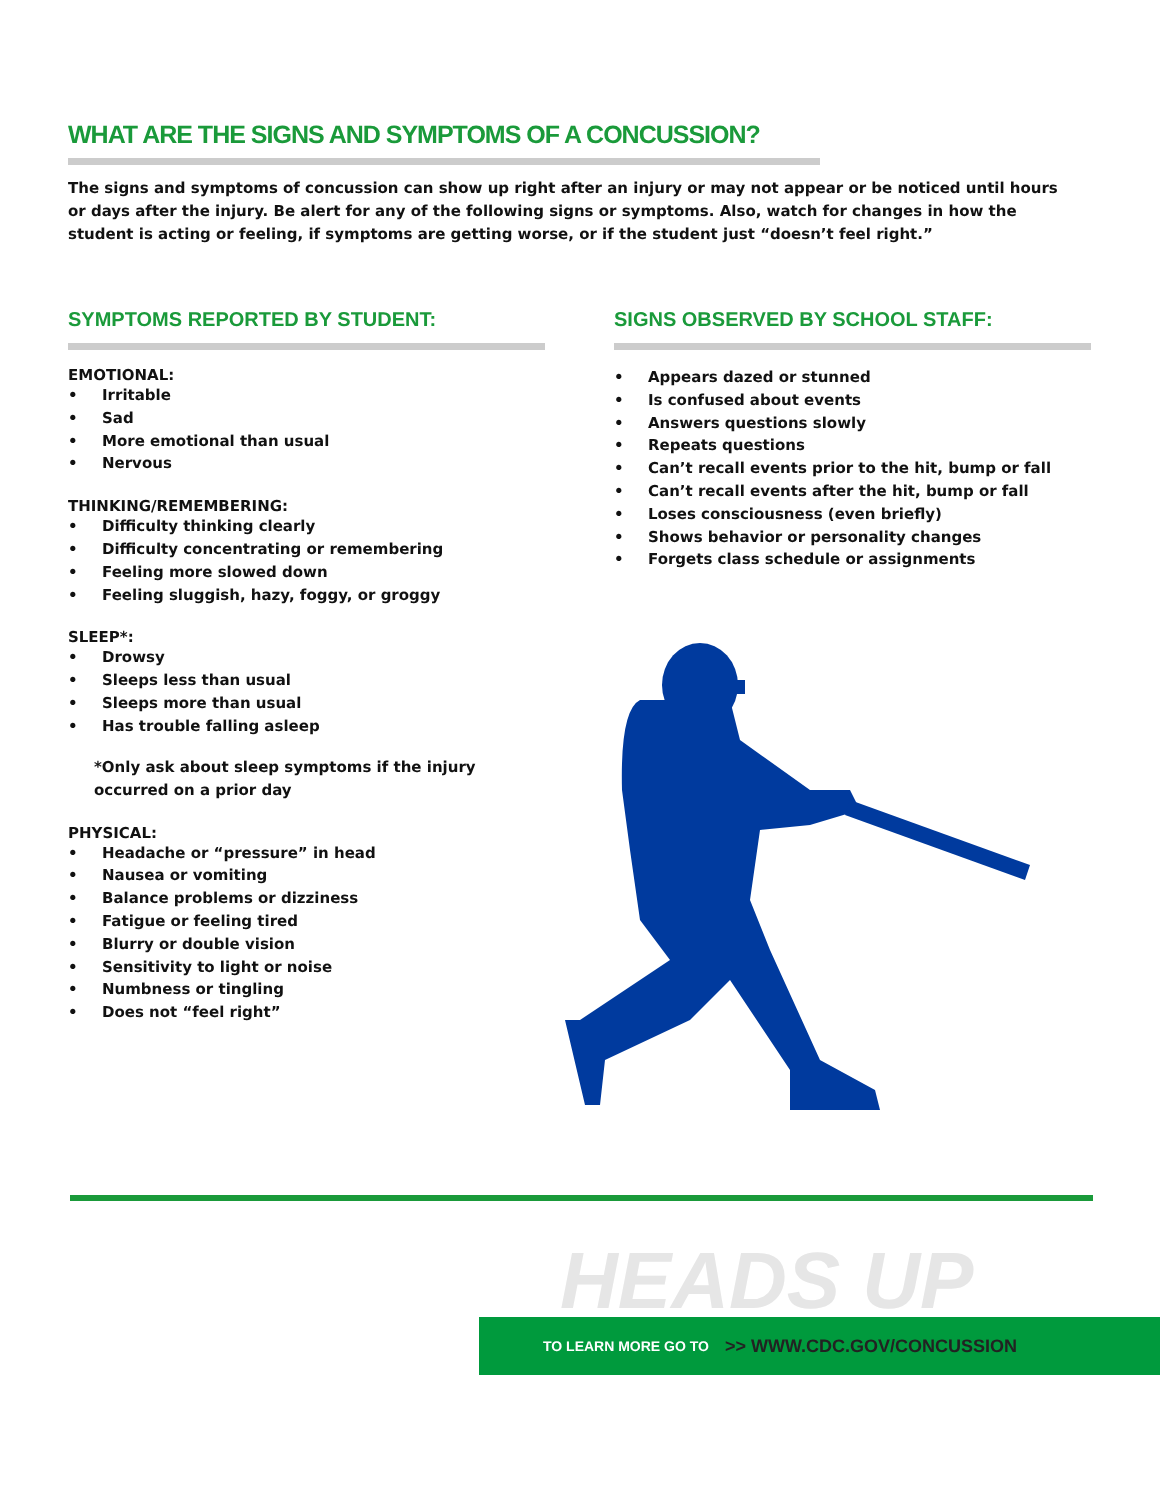WHAT ARE THE SIGNS AND SYMPTOMS OF A CONCUSSION?
The signs and symptoms of concussion can show up right after an injury or may not appear or be noticed until hours or days after the injury. Be alert for any of the following signs or symptoms. Also, watch for changes in how the student is acting or feeling, if symptoms are getting worse, or if the student just “doesn’t feel right.”
SYMPTOMS REPORTED BY STUDENT:
EMOTIONAL:
• Irritable
• Sad
• More emotional than usual
• Nervous
THINKING/REMEMBERING:
• Difficulty thinking clearly
• Difficulty concentrating or remembering
• Feeling more slowed down
• Feeling sluggish, hazy, foggy, or groggy
SLEEP*:
• Drowsy
• Sleeps less than usual
• Sleeps more than usual
• Has trouble falling asleep
*Only ask about sleep symptoms if the injury
occurred on a prior day
PHYSICAL:
• Headache or “pressure” in head
• Nausea or vomiting
• Balance problems or dizziness
• Fatigue or feeling tired
• Blurry or double vision
• Sensitivity to light or noise
• Numbness or tingling
• Does not “feel right”
SIGNS OBSERVED BY SCHOOL STAFF:
• Appears dazed or stunned
• Is confused about events
• Answers questions slowly
• Repeats questions
• Can’t recall events prior to the hit, bump or fall
• Can’t recall events after the hit, bump or fall
• Loses consciousness (even briefly)
• Shows behavior or personality changes
• Forgets class schedule or assignments
HEADS UP
TO LEARN MORE GO TO >> WWW.CDC.GOV/CONCUSSION